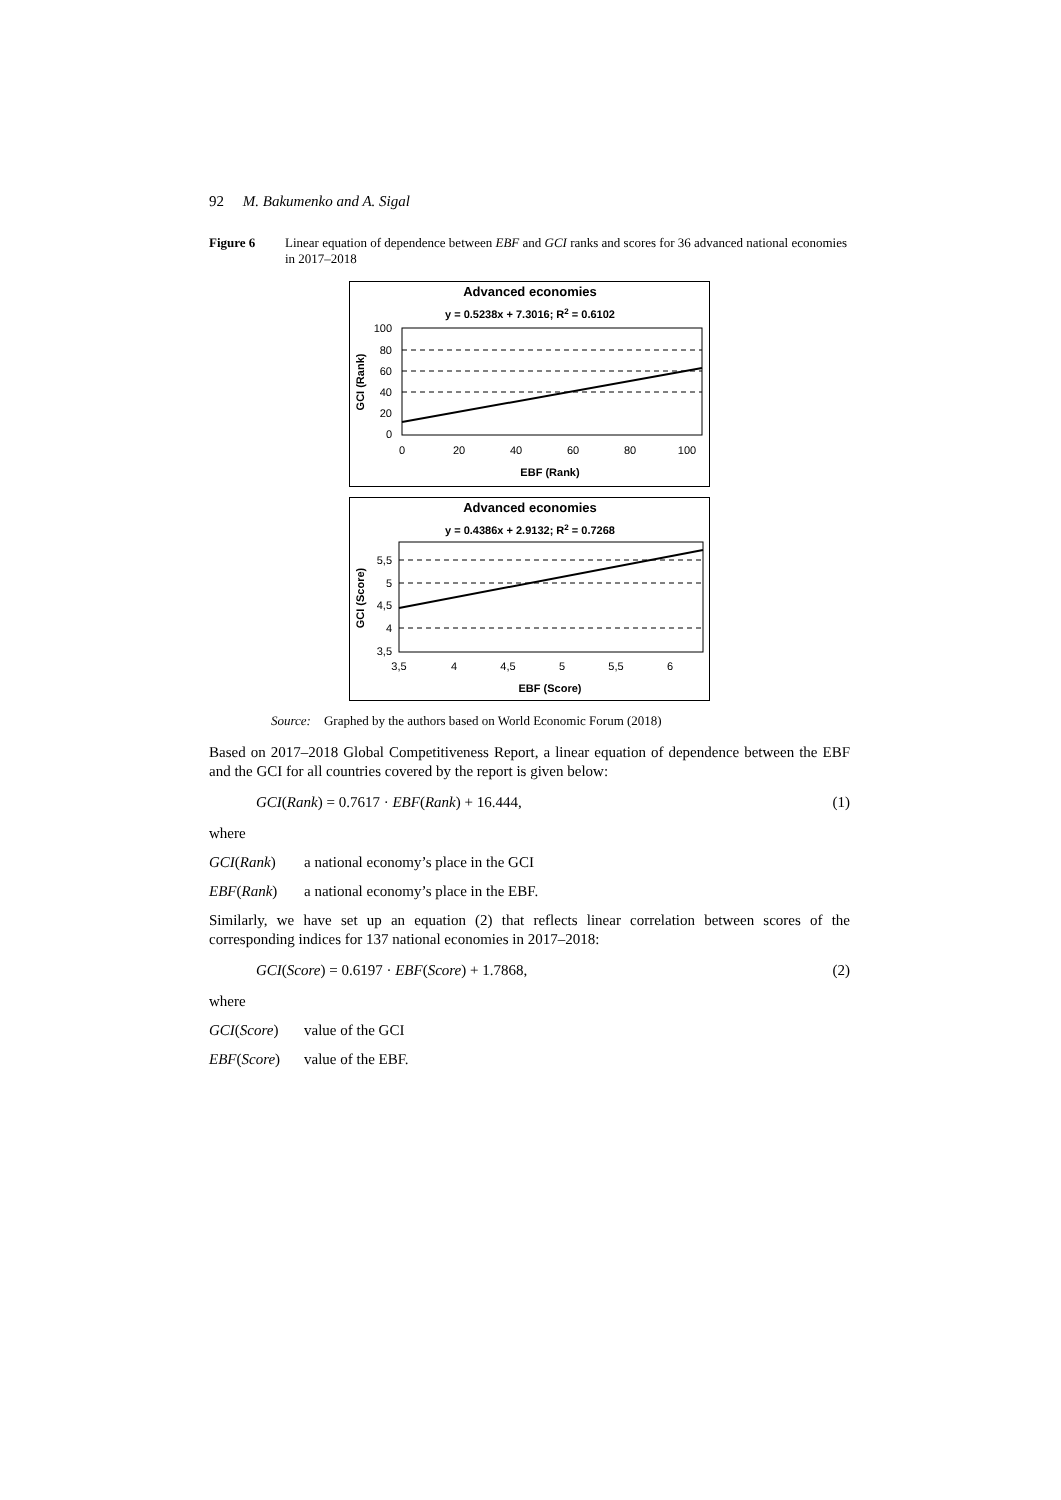92 M. Bakumenko and A. Sigal
Figure 6 Linear equation of dependence between EBF and GCI ranks and scores for 36 advanced national economies in 2017–2018
Advanced economies
y = 0.5238x + 7.3016; R2 = 0.6102
100
80
60
40
20
0
0
20
40
60
80
100
EBF (Rank)
GCI (Rank)
Advanced economies
y = 0.4386x + 2.9132; R2 = 0.7268
5,5
5
4,5
4
3,5
3,5
4
4,5
5
5,5
6
EBF (Score)
GCI (Score)
Source: Graphed by the authors based on World Economic Forum (2018)
Based on 2017–2018 Global Competitiveness Report, a linear equation of dependence between the EBF and the GCI for all countries covered by the report is given below:
GCI(Rank) = 0.7617 · EBF(Rank) + 16.444, (1)
where
GCI(Rank) a national economy’s place in the GCI
EBF(Rank) a national economy’s place in the EBF.
Similarly, we have set up an equation (2) that reflects linear correlation between scores of the corresponding indices for 137 national economies in 2017–2018:
GCI(Score) = 0.6197 · EBF(Score) + 1.7868, (2)
where
GCI(Score) value of the GCI
EBF(Score) value of the EBF.